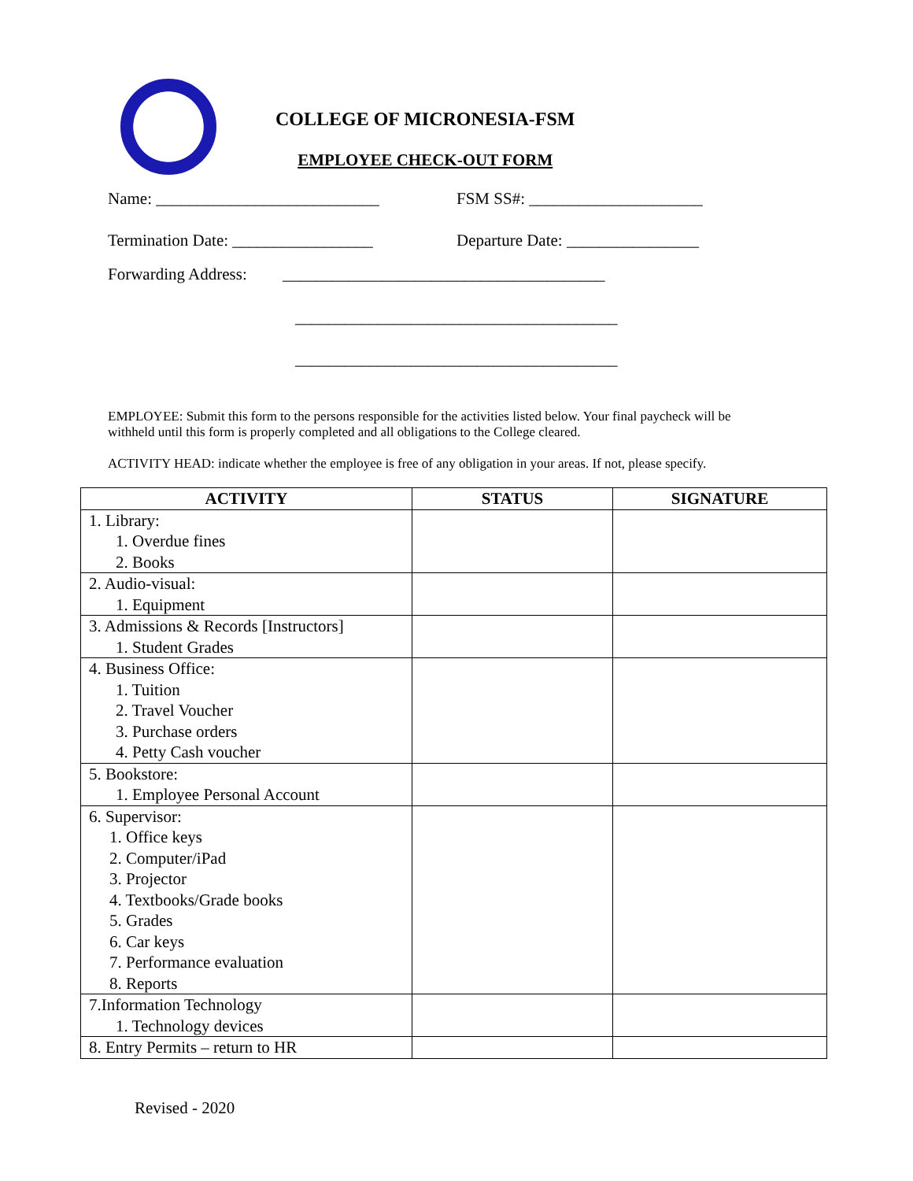COLLEGE OF MICRONESIA-FSM
EMPLOYEE CHECK-OUT FORM
Name: ___________________________ FSM SS#: _____________________
Termination Date: _________________ Departure Date: ________________
Forwarding Address: _______________________________________
_______________________________________
_______________________________________
EMPLOYEE: Submit this form to the persons responsible for the activities listed below. Your final paycheck will be withheld until this form is properly completed and all obligations to the College cleared.
ACTIVITY HEAD: indicate whether the employee is free of any obligation in your areas. If not, please specify.
| ACTIVITY | STATUS | SIGNATURE |
| --- | --- | --- |
| 1. Library: 1. Overdue fines 2. Books | | |
| 2. Audio-visual: 1. Equipment | | |
| 3. Admissions & Records [Instructors] 1. Student Grades | | |
| 4. Business Office: 1. Tuition 2. Travel Voucher 3. Purchase orders 4. Petty Cash voucher | | |
| 5. Bookstore: 1. Employee Personal Account | | |
| 6. Supervisor: 1. Office keys 2. Computer/iPad 3. Projector 4. Textbooks/Grade books 5. Grades 6. Car keys 7. Performance evaluation 8. Reports | | |
| 7.Information Technology 1. Technology devices | | |
| 8. Entry Permits – return to HR | | |
Revised - 2020